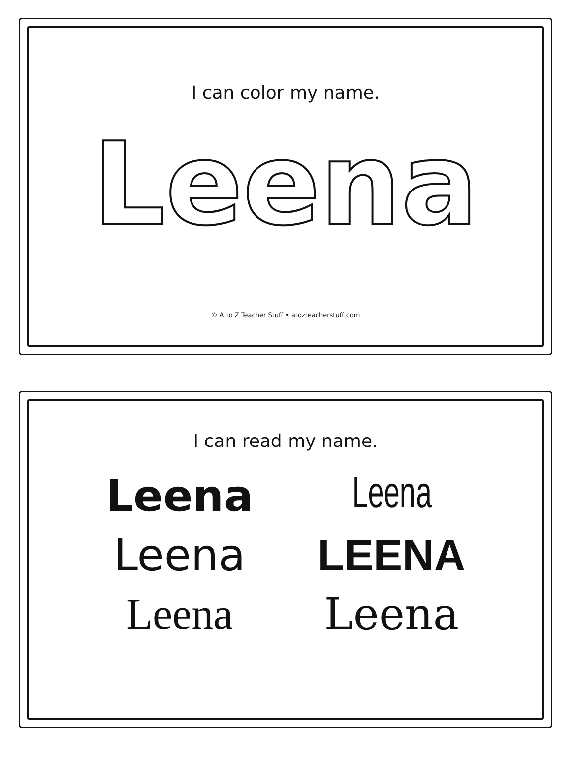I can color my name.
Leena
© A to Z Teacher Stuff • atozteacherstuff.com
I can read my name.
Leena
Leena
Leena
LEENA
Leena
Leena